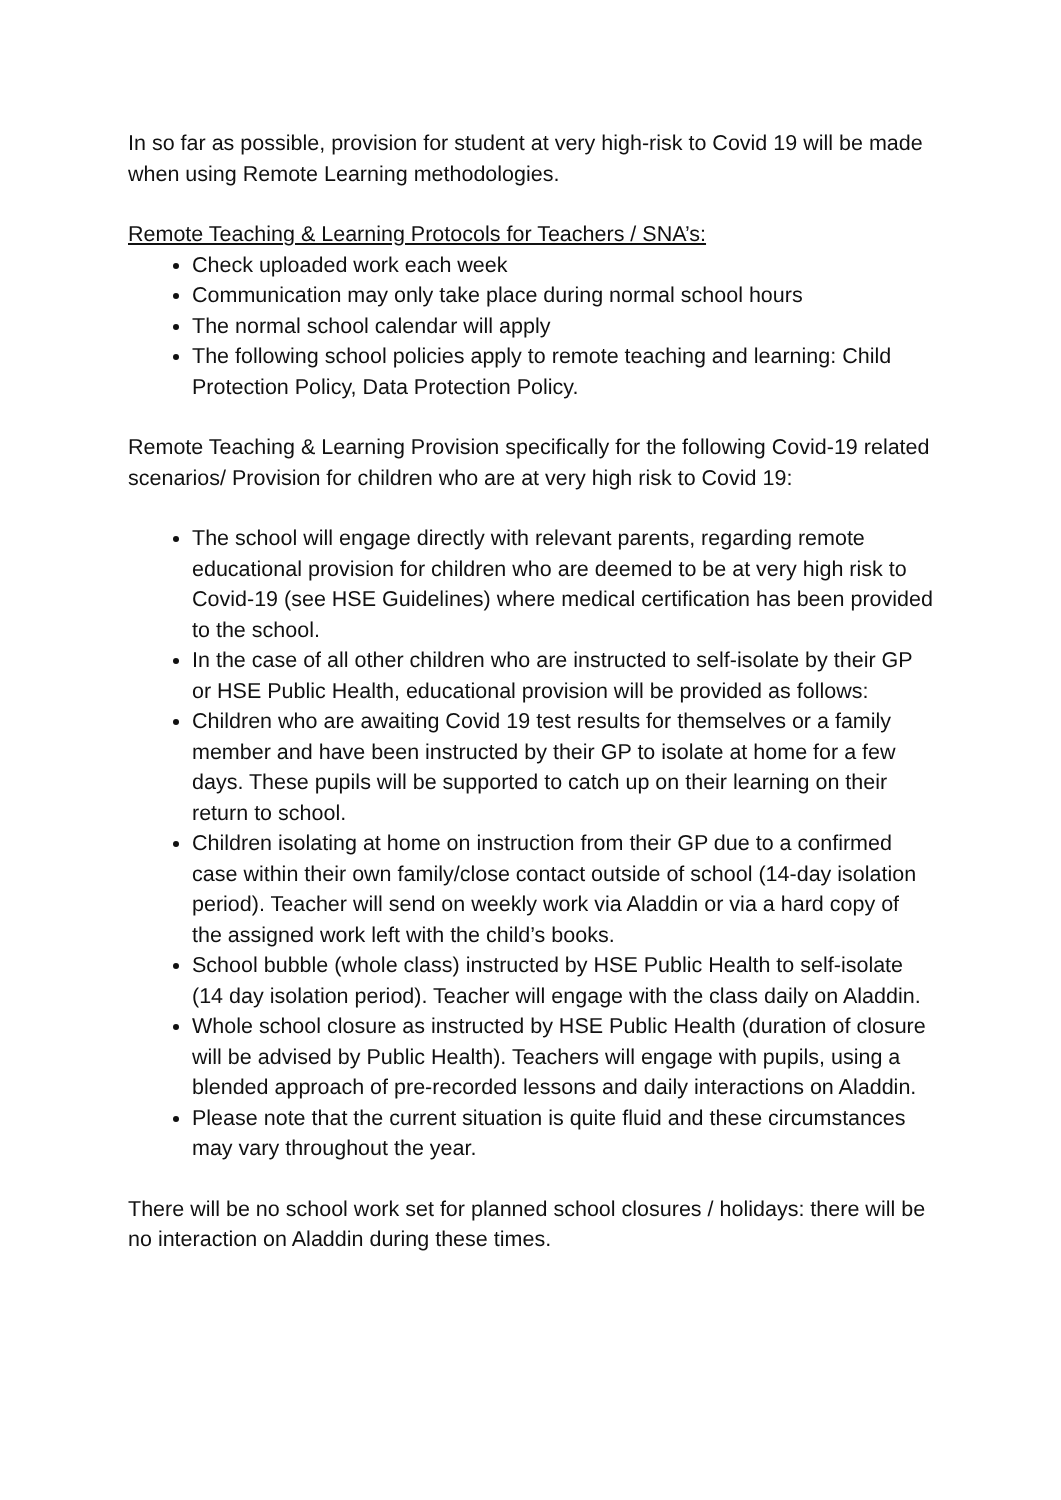In so far as possible, provision for student at very high-risk to Covid 19 will be made when using Remote Learning methodologies.
Remote Teaching & Learning Protocols for Teachers / SNA’s:
Check uploaded work each week
Communication may only take place during normal school hours
The normal school calendar will apply
The following school policies apply to remote teaching and learning: Child Protection Policy, Data Protection Policy.
Remote Teaching & Learning Provision specifically for the following Covid-19 related scenarios/ Provision for children who are at very high risk to Covid 19:
The school will engage directly with relevant parents, regarding remote educational provision for children who are deemed to be at very high risk to Covid-19 (see HSE Guidelines) where medical certification has been provided to the school.
In the case of all other children who are instructed to self-isolate by their GP or HSE Public Health, educational provision will be provided as follows:
Children who are awaiting Covid 19 test results for themselves or a family member and have been instructed by their GP to isolate at home for a few days. These pupils will be supported to catch up on their learning on their return to school.
Children isolating at home on instruction from their GP due to a confirmed case within their own family/close contact outside of school (14-day isolation period). Teacher will send on weekly work via Aladdin or via a hard copy of the assigned work left with the child’s books.
School bubble (whole class) instructed by HSE Public Health to self-isolate (14 day isolation period). Teacher will engage with the class daily on Aladdin.
Whole school closure as instructed by HSE Public Health (duration of closure will be advised by Public Health). Teachers will engage with pupils, using a blended approach of pre-recorded lessons and daily interactions on Aladdin.
Please note that the current situation is quite fluid and these circumstances may vary throughout the year.
There will be no school work set for planned school closures / holidays: there will be no interaction on Aladdin during these times.